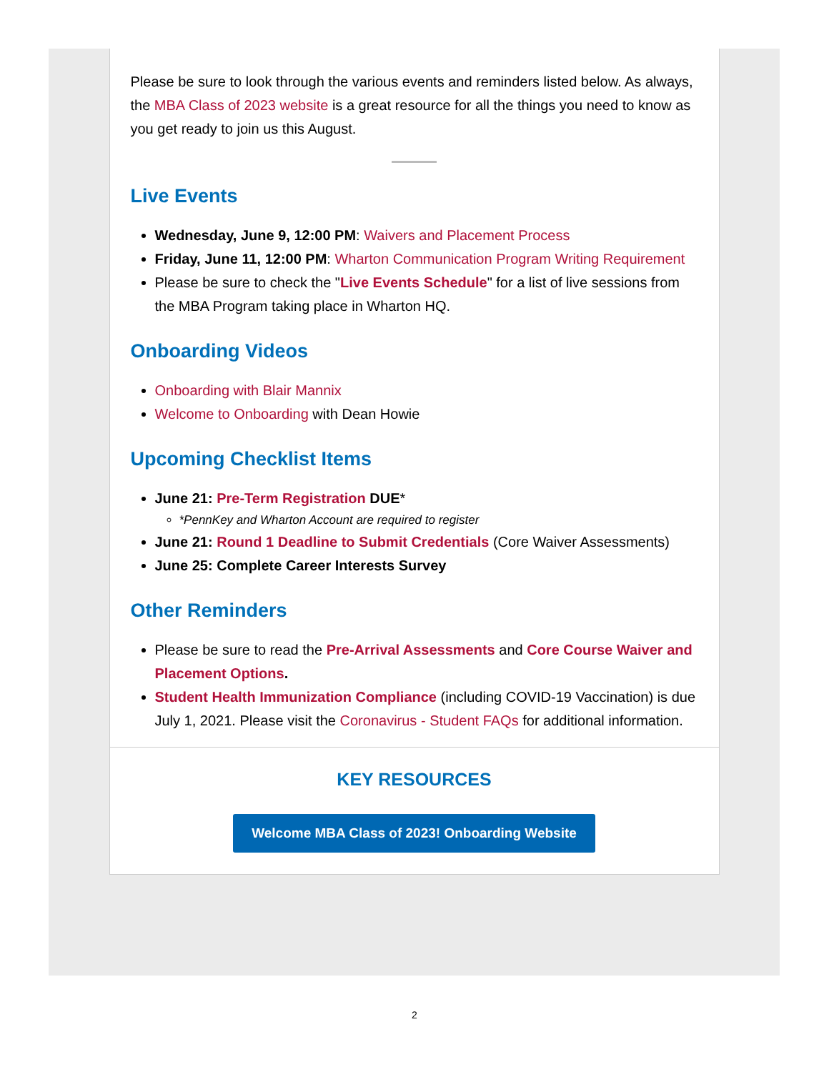Please be sure to look through the various events and reminders listed below. As always, the MBA Class of 2023 website is a great resource for all the things you need to know as you get ready to join us this August.
Live Events
Wednesday, June 9, 12:00 PM: Waivers and Placement Process
Friday, June 11, 12:00 PM: Wharton Communication Program Writing Requirement
Please be sure to check the "Live Events Schedule" for a list of live sessions from the MBA Program taking place in Wharton HQ.
Onboarding Videos
Onboarding with Blair Mannix
Welcome to Onboarding with Dean Howie
Upcoming Checklist Items
June 21: Pre-Term Registration DUE*
*PennKey and Wharton Account are required to register
June 21: Round 1 Deadline to Submit Credentials (Core Waiver Assessments)
June 25: Complete Career Interests Survey
Other Reminders
Please be sure to read the Pre-Arrival Assessments and Core Course Waiver and Placement Options.
Student Health Immunization Compliance (including COVID-19 Vaccination) is due July 1, 2021. Please visit the Coronavirus - Student FAQs for additional information.
KEY RESOURCES
Welcome MBA Class of 2023! Onboarding Website
2